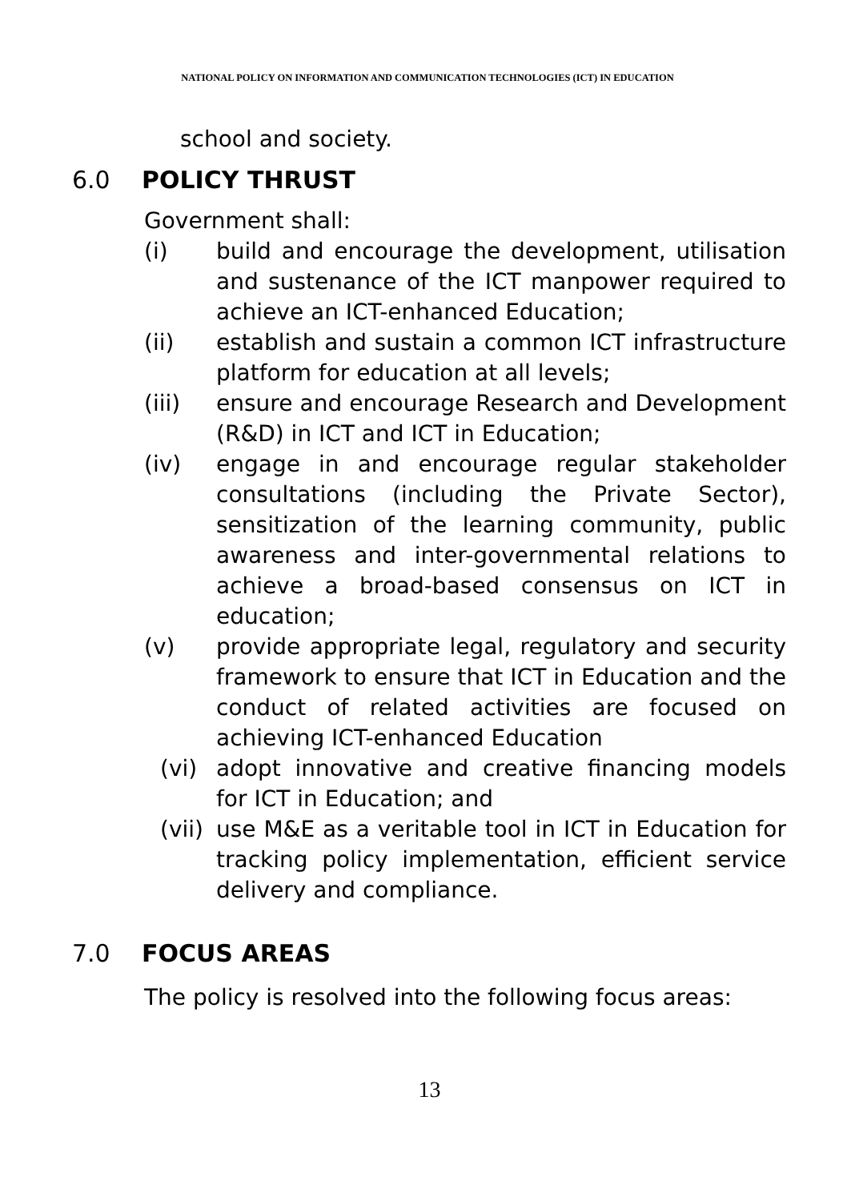NATIONAL POLICY ON INFORMATION AND COMMUNICATION TECHNOLOGIES (ICT) IN EDUCATION
school and society.
6.0 POLICY THRUST
Government shall:
(i) build and encourage the development, utilisation and sustenance of the ICT manpower required to achieve an ICT-enhanced Education;
(ii) establish and sustain a common ICT infrastructure platform for education at all levels;
(iii) ensure and encourage Research and Development (R&D) in ICT and ICT in Education;
(iv) engage in and encourage regular stakeholder consultations (including the Private Sector), sensitization of the learning community, public awareness and inter-governmental relations to achieve a broad-based consensus on ICT in education;
(v) provide appropriate legal, regulatory and security framework to ensure that ICT in Education and the conduct of related activities are focused on achieving ICT-enhanced Education
(vi) adopt innovative and creative financing models for ICT in Education; and
(vii) use M&E as a veritable tool in ICT in Education for tracking policy implementation, efficient service delivery and compliance.
7.0 FOCUS AREAS
The policy is resolved into the following focus areas:
13